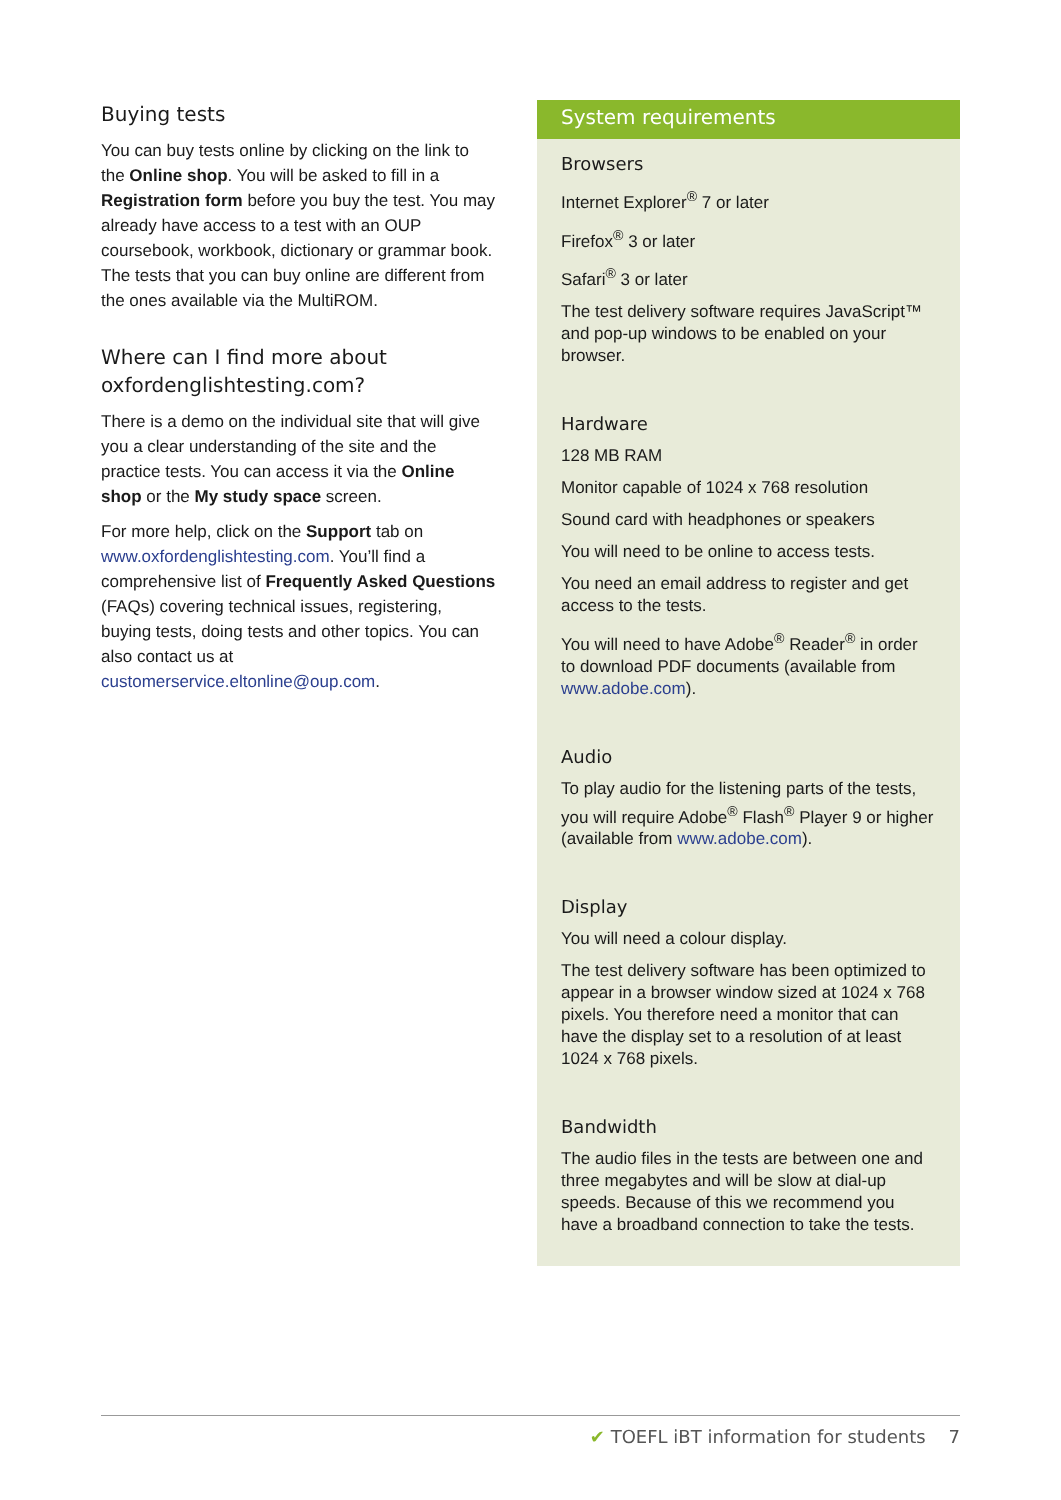Buying tests
You can buy tests online by clicking on the link to the Online shop. You will be asked to fill in a Registration form before you buy the test. You may already have access to a test with an OUP coursebook, workbook, dictionary or grammar book. The tests that you can buy online are different from the ones available via the MultiROM.
Where can I find more about oxfordenglishtesting.com?
There is a demo on the individual site that will give you a clear understanding of the site and the practice tests. You can access it via the Online shop or the My study space screen.
For more help, click on the Support tab on www.oxfordenglishtesting.com. You’ll find a comprehensive list of Frequently Asked Questions (FAQs) covering technical issues, registering, buying tests, doing tests and other topics. You can also contact us at customerservice.eltonline@oup.com.
System requirements
Browsers
Internet Explorer<sup>®</sup> 7 or later
Firefox<sup>®</sup> 3 or later
Safari<sup>®</sup> 3 or later
The test delivery software requires JavaScript™ and pop-up windows to be enabled on your browser.
Hardware
128 MB RAM
Monitor capable of 1024 x 768 resolution
Sound card with headphones or speakers
You will need to be online to access tests.
You need an email address to register and get access to the tests.
You will need to have Adobe<sup>®</sup> Reader<sup>®</sup> in order to download PDF documents (available from www.adobe.com).
Audio
To play audio for the listening parts of the tests, you will require Adobe<sup>®</sup> Flash<sup>®</sup> Player 9 or higher (available from www.adobe.com).
Display
You will need a colour display.
The test delivery software has been optimized to appear in a browser window sized at 1024 x 768 pixels. You therefore need a monitor that can have the display set to a resolution of at least 1024 x 768 pixels.
Bandwidth
The audio files in the tests are between one and three megabytes and will be slow at dial-up speeds. Because of this we recommend you have a broadband connection to take the tests.
✔ TOEFL iBT information for students 7